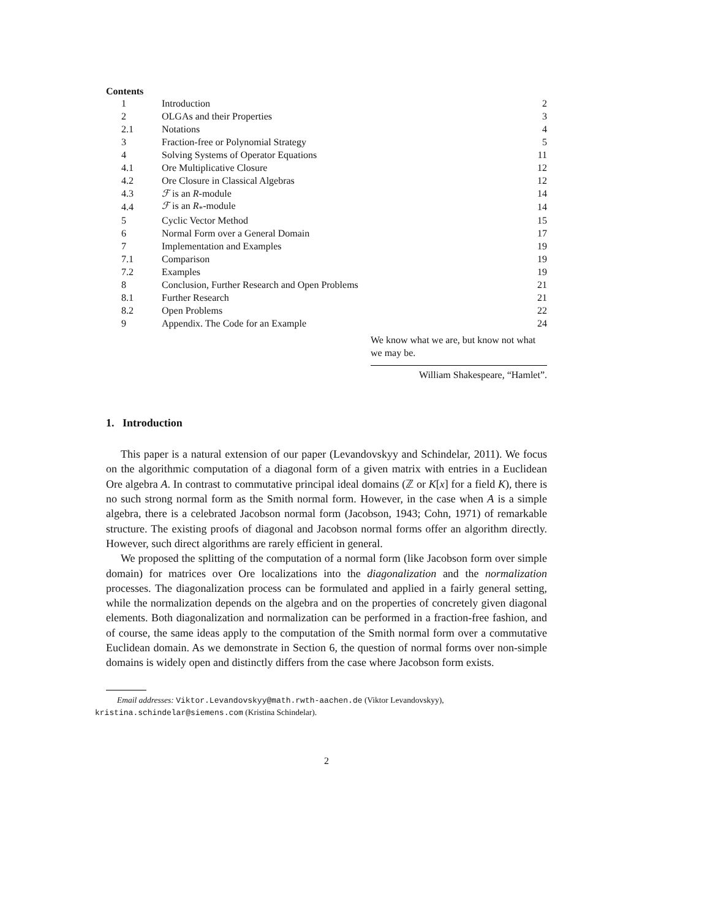Contents
| 1 | Introduction | 2 |
| 2 | OLGAs and their Properties | 3 |
| 2.1 | Notations | 4 |
| 3 | Fraction-free or Polynomial Strategy | 5 |
| 4 | Solving Systems of Operator Equations | 11 |
| 4.1 | Ore Multiplicative Closure | 12 |
| 4.2 | Ore Closure in Classical Algebras | 12 |
| 4.3 | ℱ is an R -module | 14 |
| 4.4 | ℱ is an R<sub>*</sub>-module | 14 |
| 5 | Cyclic Vector Method | 15 |
| 6 | Normal Form over a General Domain | 17 |
| 7 | Implementation and Examples | 19 |
| 7.1 | Comparison | 19 |
| 7.2 | Examples | 19 |
| 8 | Conclusion, Further Research and Open Problems | 21 |
| 8.1 | Further Research | 21 |
| 8.2 | Open Problems | 22 |
| 9 | Appendix. The Code for an Example | 24 |
We know what we are, but know not what we may be.
William Shakespeare, “Hamlet”.
1. Introduction
This paper is a natural extension of our paper (Levandovskyy and Schindelar, 2011). We focus on the algorithmic computation of a diagonal form of a given matrix with entries in a Euclidean Ore algebra A. In contrast to commutative principal ideal domains (ℤ or K[x] for a field K), there is no such strong normal form as the Smith normal form. However, in the case when A is a simple algebra, there is a celebrated Jacobson normal form (Jacobson, 1943; Cohn, 1971) of remarkable structure. The existing proofs of diagonal and Jacobson normal forms offer an algorithm directly. However, such direct algorithms are rarely efficient in general.
We proposed the splitting of the computation of a normal form (like Jacobson form over simple domain) for matrices over Ore localizations into the diagonalization and the normalization processes. The diagonalization process can be formulated and applied in a fairly general setting, while the normalization depends on the algebra and on the properties of concretely given diagonal elements. Both diagonalization and normalization can be performed in a fraction-free fashion, and of course, the same ideas apply to the computation of the Smith normal form over a commutative Euclidean domain. As we demonstrate in Section 6, the question of normal forms over non-simple domains is widely open and distinctly differs from the case where Jacobson form exists.
Email addresses: Viktor.Levandovskyy@math.rwth-aachen.de (Viktor Levandovskyy),
kristina.schindelar@siemens.com (Kristina Schindelar).
2